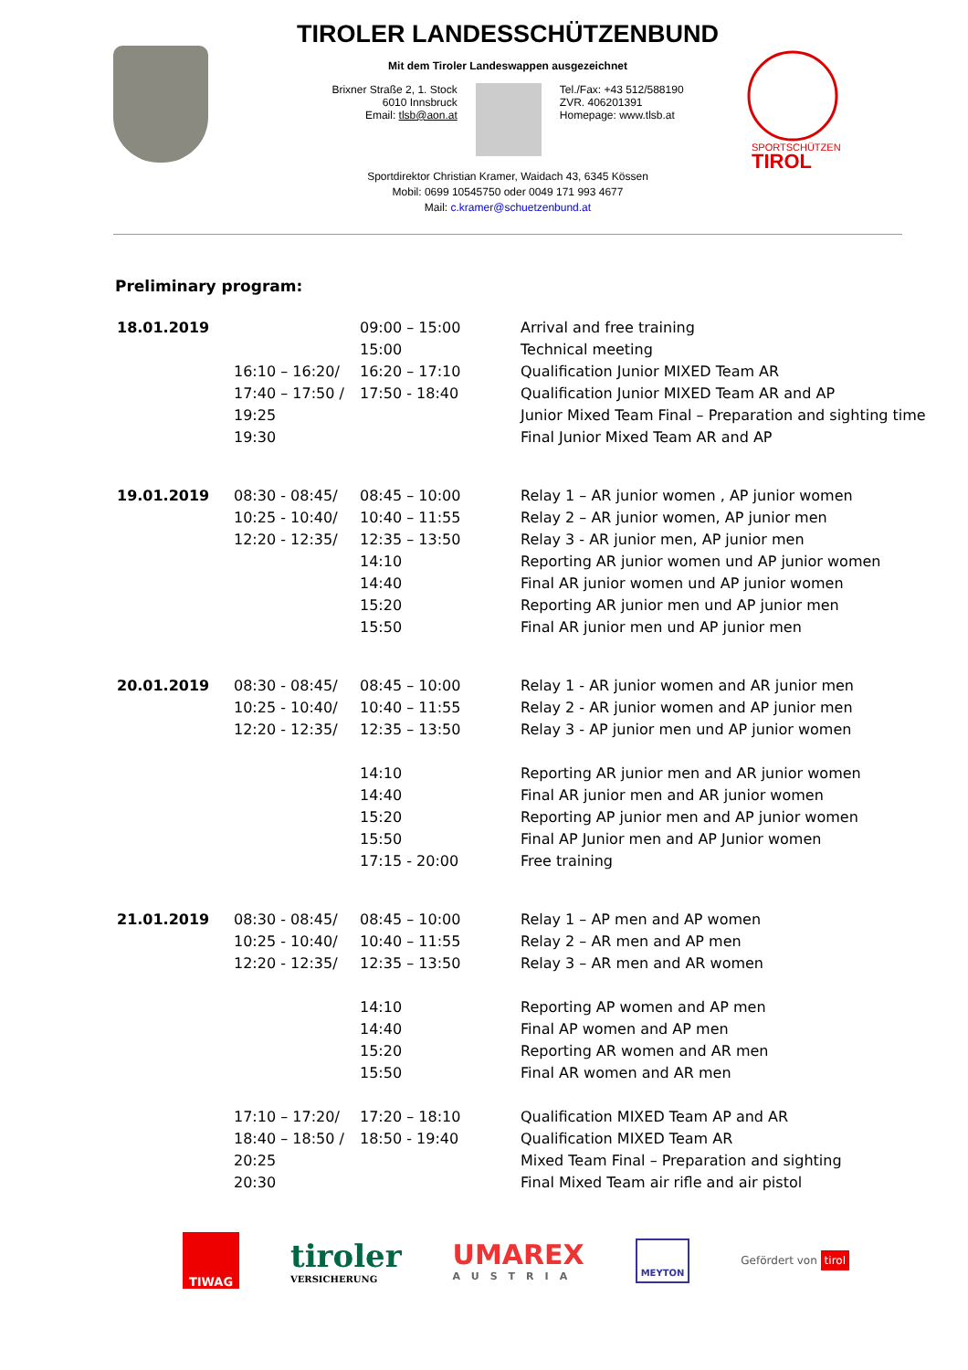SPORTSCHÜTZEN
TIROL
TIROLER LANDESSCHÜTZENBUND
Mit dem Tiroler Landeswappen ausgezeichnet
Brixner Straße 2, 1. Stock
6010 Innsbruck
Email: tlsb@aon.at
Tel./Fax: +43 512/588190
ZVR. 406201391
Homepage: www.tlsb.at
Sportdirektor Christian Kramer, Waidach 43, 6345 Kössen
Mobil: 0699 10545750 oder 0049 171 993 4677
Mail: c.kramer@schuetzenbund.at
Preliminary program:
| 18.01.2019 | | 09:00 – 15:00 | Arrival and free training |
| | | 15:00 | Technical meeting |
| | 16:10 – 16:20/ | 16:20 – 17:10 | Qualification Junior MIXED Team AR |
| | 17:40 – 17:50 / | 17:50 - 18:40 | Qualification Junior MIXED Team AR and AP |
| | 19:25 | | Junior Mixed Team Final – Preparation and sighting time |
| | 19:30 | | Final Junior Mixed Team AR and AP |
| 19.01.2019 | 08:30 - 08:45/ | 08:45 – 10:00 | Relay 1 – AR junior women , AP junior women |
| | 10:25 - 10:40/ | 10:40 – 11:55 | Relay 2 – AR junior women, AP junior men |
| | 12:20 - 12:35/ | 12:35 – 13:50 | Relay 3 - AR junior men, AP junior men |
| | | 14:10 | Reporting AR junior women und AP junior women |
| | | 14:40 | Final AR junior women und AP junior women |
| | | 15:20 | Reporting AR junior men und AP junior men |
| | | 15:50 | Final AR junior men und AP junior men |
| 20.01.2019 | 08:30 - 08:45/ | 08:45 – 10:00 | Relay 1 - AR junior women and AR junior men |
| | 10:25 - 10:40/ | 10:40 – 11:55 | Relay 2 - AR junior women and AP junior men |
| | 12:20 - 12:35/ | 12:35 – 13:50 | Relay 3 - AP junior men und AP junior women |
| | | 14:10 | Reporting AR junior men and AR junior women |
| | | 14:40 | Final AR junior men and AR junior women |
| | | 15:20 | Reporting AP junior men and AP junior women |
| | | 15:50 | Final AP Junior men and AP Junior women |
| | | 17:15 - 20:00 | Free training |
| 21.01.2019 | 08:30 - 08:45/ | 08:45 – 10:00 | Relay 1 – AP men and AP women |
| | 10:25 - 10:40/ | 10:40 – 11:55 | Relay 2 – AR men and AP men |
| | 12:20 - 12:35/ | 12:35 – 13:50 | Relay 3 – AR men and AR women |
| | | 14:10 | Reporting AP women and AP men |
| | | 14:40 | Final AP women and AP men |
| | | 15:20 | Reporting AR women and AR men |
| | | 15:50 | Final AR women and AR men |
| | 17:10 – 17:20/ | 17:20 – 18:10 | Qualification MIXED Team AP and AR |
| | 18:40 – 18:50 / | 18:50 - 19:40 | Qualification MIXED Team AR |
| | 20:25 | | Mixed Team Final – Preparation and sighting |
| | 20:30 | | Final Mixed Team air rifle and air pistol |
TIWAG
tiroler
VERSICHERUNG
UMAREX
AUSTRIA
MEYTON
Gefördert von tirol